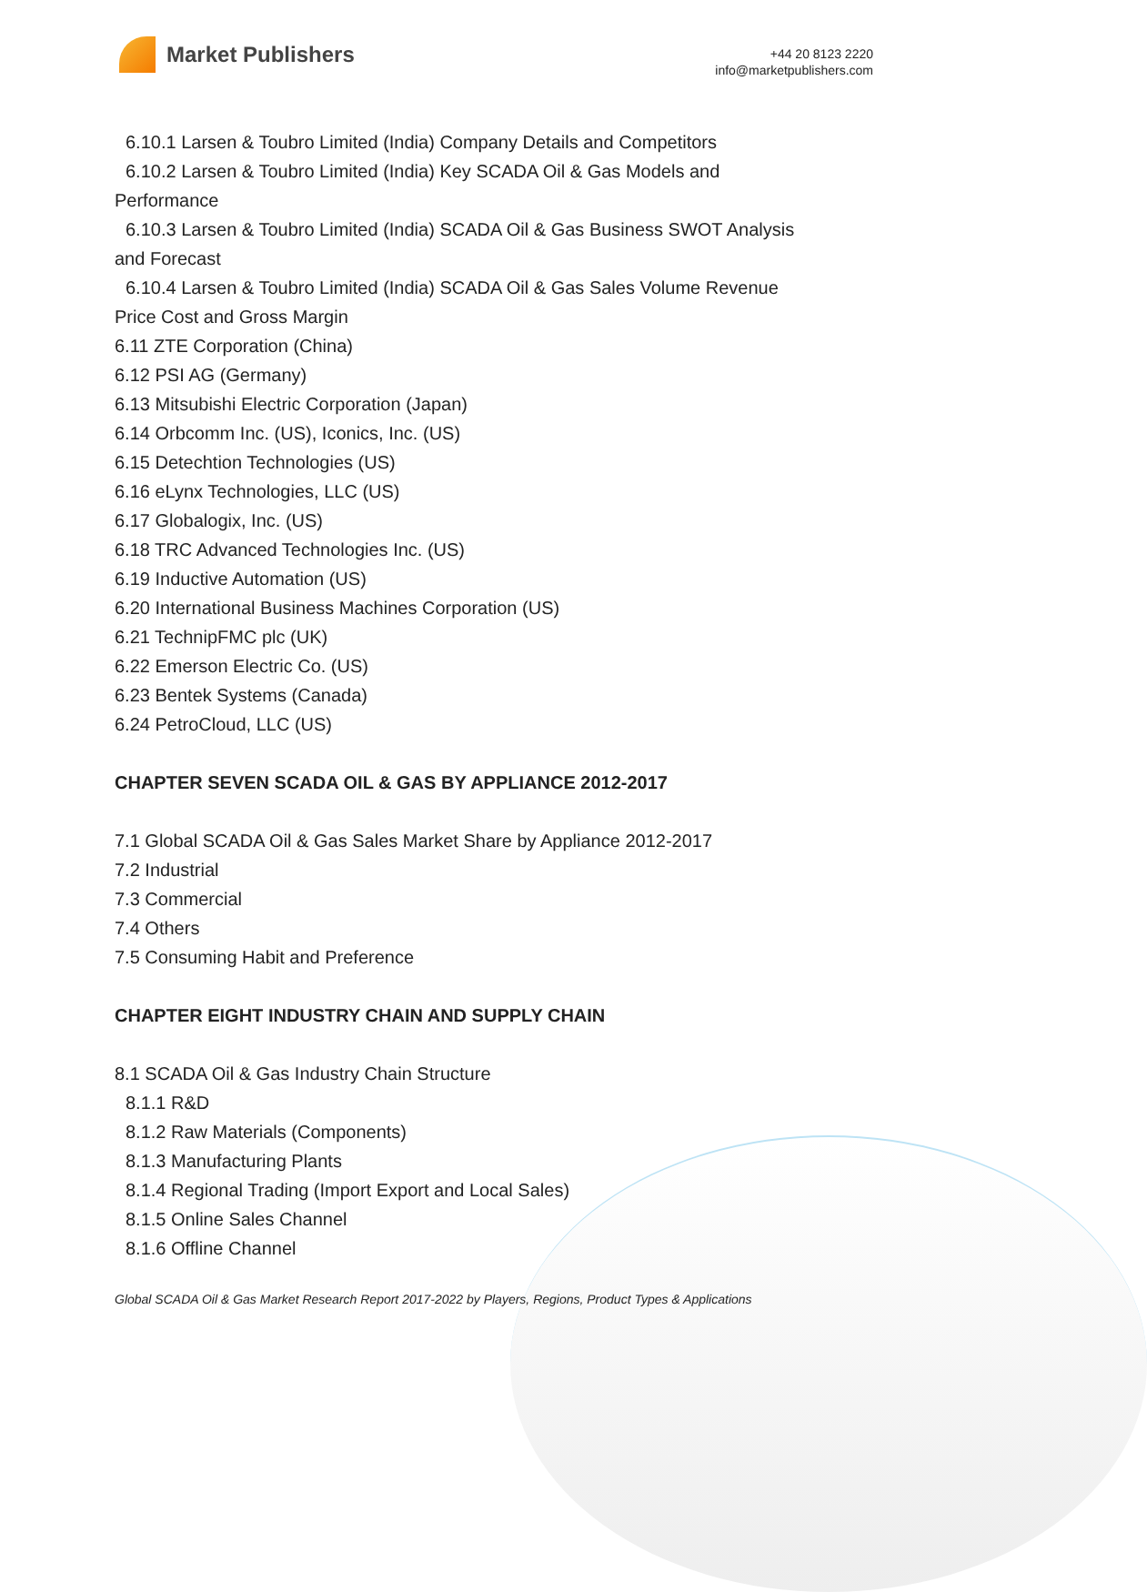Market Publishers
+44 20 8123 2220
info@marketpublishers.com
6.10.1 Larsen & Toubro Limited (India) Company Details and Competitors
6.10.2 Larsen & Toubro Limited (India) Key SCADA Oil & Gas Models and
Performance
6.10.3 Larsen & Toubro Limited (India) SCADA Oil & Gas Business SWOT Analysis
and Forecast
6.10.4 Larsen & Toubro Limited (India) SCADA Oil & Gas Sales Volume Revenue
Price Cost and Gross Margin
6.11 ZTE Corporation (China)
6.12 PSI AG (Germany)
6.13 Mitsubishi Electric Corporation (Japan)
6.14 Orbcomm Inc. (US), Iconics, Inc. (US)
6.15 Detechtion Technologies (US)
6.16 eLynx Technologies, LLC (US)
6.17 Globalogix, Inc. (US)
6.18 TRC Advanced Technologies Inc. (US)
6.19 Inductive Automation (US)
6.20 International Business Machines Corporation (US)
6.21 TechnipFMC plc (UK)
6.22 Emerson Electric Co. (US)
6.23 Bentek Systems (Canada)
6.24 PetroCloud, LLC (US)
CHAPTER SEVEN SCADA OIL & GAS BY APPLIANCE 2012-2017
7.1 Global SCADA Oil & Gas Sales Market Share by Appliance 2012-2017
7.2 Industrial
7.3 Commercial
7.4 Others
7.5 Consuming Habit and Preference
CHAPTER EIGHT INDUSTRY CHAIN AND SUPPLY CHAIN
8.1 SCADA Oil & Gas Industry Chain Structure
8.1.1 R&D
8.1.2 Raw Materials (Components)
8.1.3 Manufacturing Plants
8.1.4 Regional Trading (Import Export and Local Sales)
8.1.5 Online Sales Channel
8.1.6 Offline Channel
Global SCADA Oil & Gas Market Research Report 2017-2022 by Players, Regions, Product Types & Applications